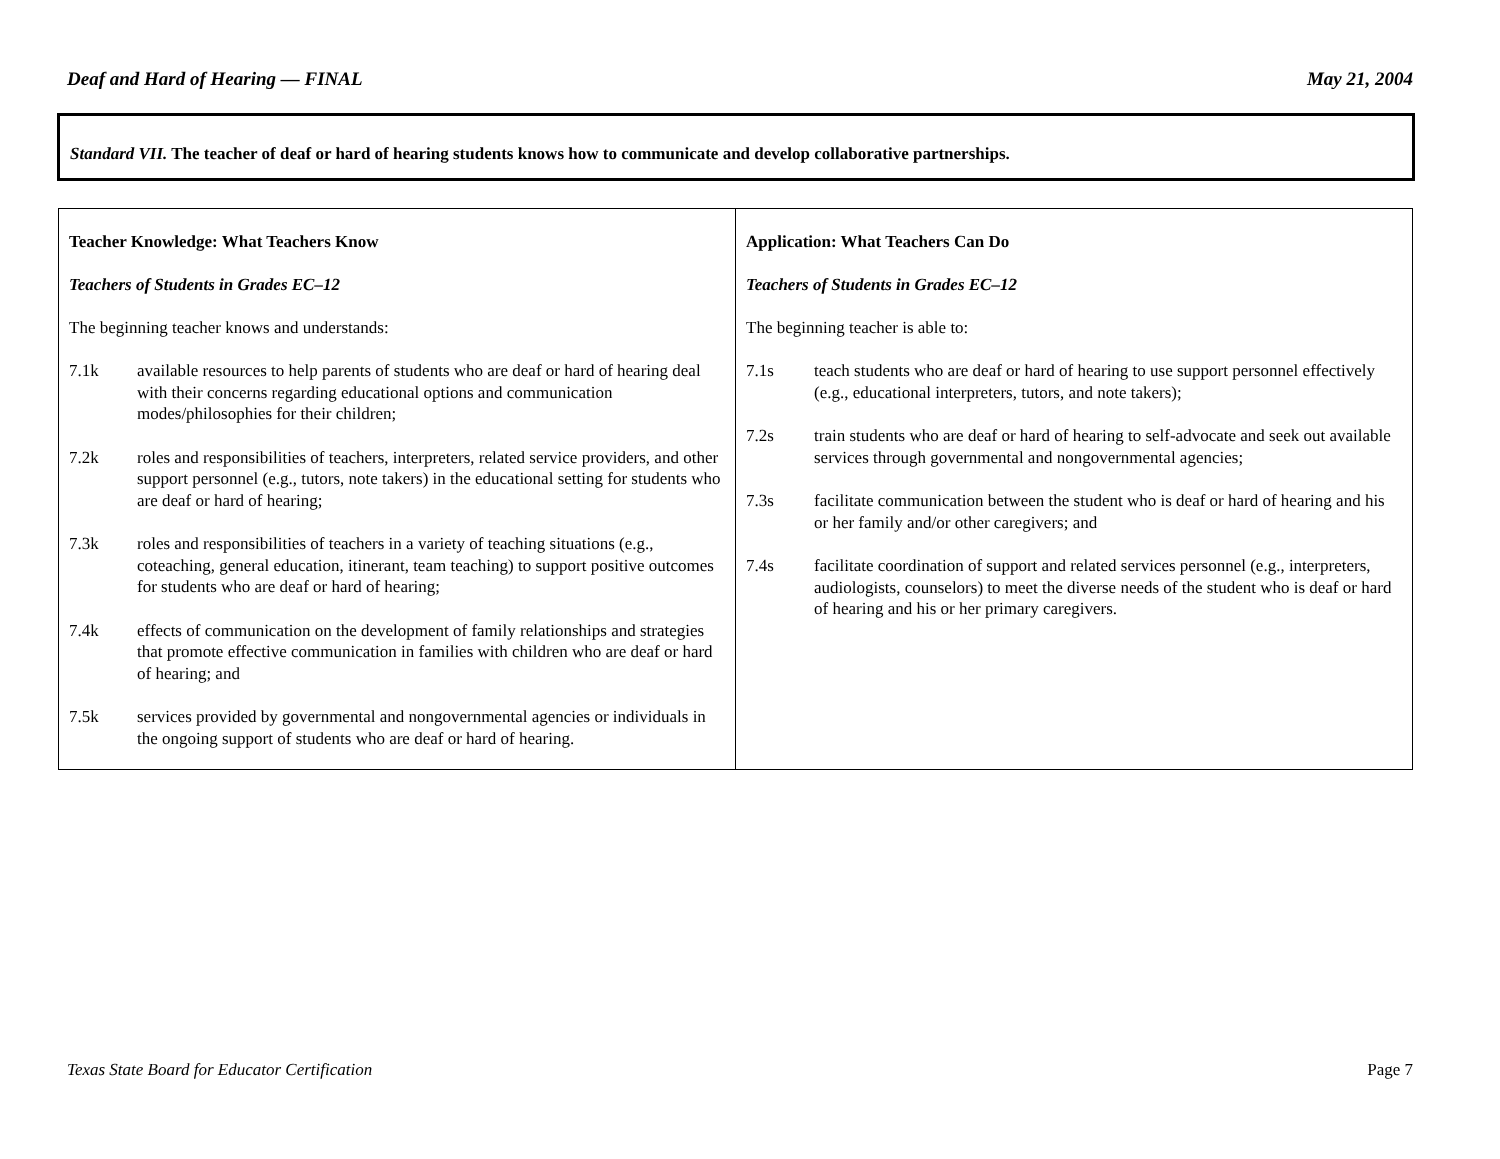Deaf and Hard of Hearing — FINAL May 21, 2004
Standard VII. The teacher of deaf or hard of hearing students knows how to communicate and develop collaborative partnerships.
| Teacher Knowledge: What Teachers Know Teachers of Students in Grades EC–12 The beginning teacher knows and understands: 7.1k available resources to help parents of students who are deaf or hard of hearing deal with their concerns regarding educational options and communication modes/philosophies for their children; 7.2k roles and responsibilities of teachers, interpreters, related service providers, and other support personnel (e.g., tutors, note takers) in the educational setting for students who are deaf or hard of hearing; 7.3k roles and responsibilities of teachers in a variety of teaching situations (e.g., coteaching, general education, itinerant, team teaching) to support positive outcomes for students who are deaf or hard of hearing; 7.4k effects of communication on the development of family relationships and strategies that promote effective communication in families with children who are deaf or hard of hearing; and 7.5k services provided by governmental and nongovernmental agencies or individuals in the ongoing support of students who are deaf or hard of hearing. | Application: What Teachers Can Do Teachers of Students in Grades EC–12 The beginning teacher is able to: 7.1s teach students who are deaf or hard of hearing to use support personnel effectively (e.g., educational interpreters, tutors, and note takers); 7.2s train students who are deaf or hard of hearing to self-advocate and seek out available services through governmental and nongovernmental agencies; 7.3s facilitate communication between the student who is deaf or hard of hearing and his or her family and/or other caregivers; and 7.4s facilitate coordination of support and related services personnel (e.g., interpreters, audiologists, counselors) to meet the diverse needs of the student who is deaf or hard of hearing and his or her primary caregivers. |
Texas State Board for Educator Certification Page 7